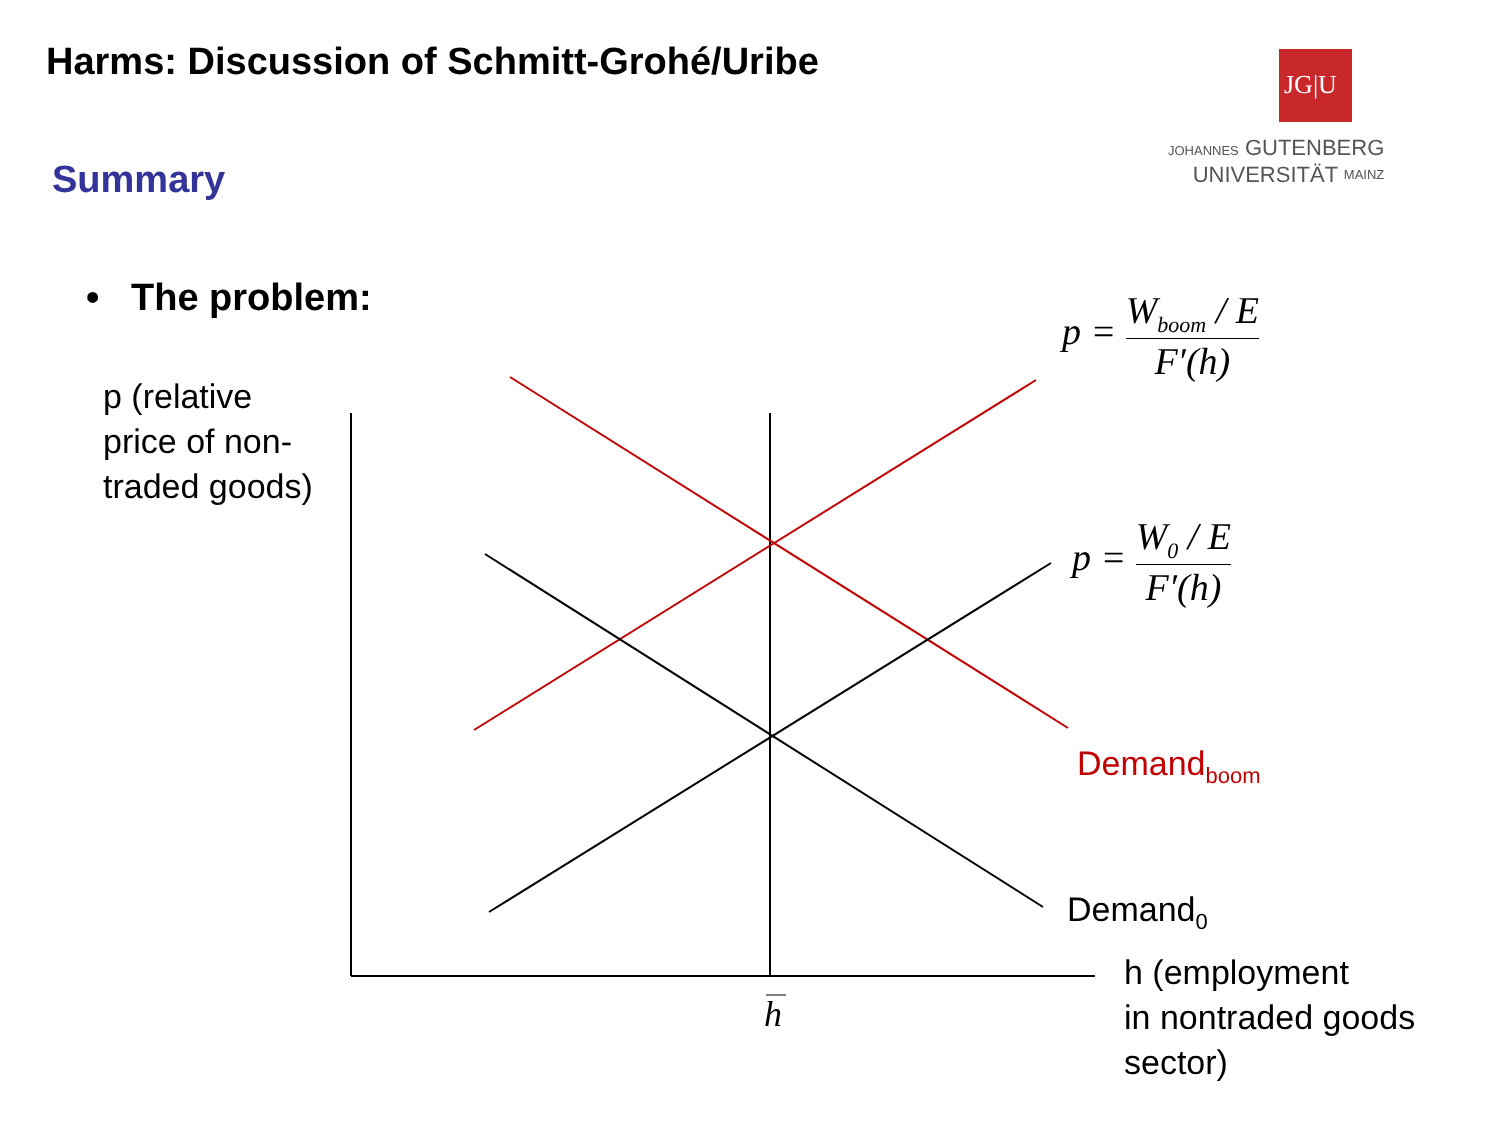Harms: Discussion of Schmitt-Grohé/Uribe
JG|U
JOHANNES GUTENBERG
UNIVERSITÄT MAINZ
Summary
• The problem:
p (relative
price of non-
traded goods)
p = W<sub>boom</sub> / E F′(h)
p = W<sub>0</sub> / E F′(h)
Demand<sub>boom</sub>
Demand<sub>0</sub>
h
h (employment
in nontraded goods
sector)